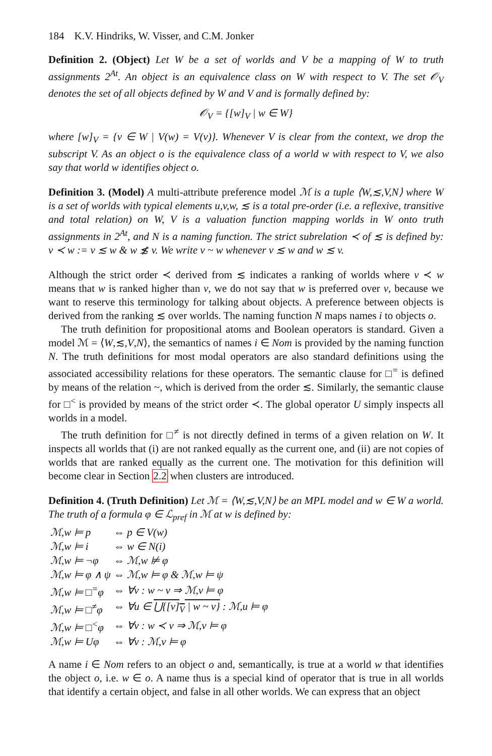184 K.V. Hindriks, W. Visser, and C.M. Jonker
Definition 2. (Object) Let W be a set of worlds and V be a mapping of W to truth assignments 2<sup>At</sup>. An object is an equivalence class on W with respect to V. The set 𝒪<sub>V</sub> denotes the set of all objects defined by W and V and is formally defined by:
𝒪<sub>V</sub> = {[w]<sub>V</sub> | w ∈ W}
where [w]<sub>V</sub> = {v ∈ W | V(w) = V(v)}. Whenever V is clear from the context, we drop the subscript V. As an object o is the equivalence class of a world w with respect to V, we also say that world w identifies object o.
Definition 3. (Model) A multi-attribute preference model ℳ is a tuple ⟨W,≲,V,N⟩ where W is a set of worlds with typical elements u,v,w, ≲ is a total pre-order (i.e. a reflexive, transitive and total relation) on W, V is a valuation function mapping worlds in W onto truth assignments in 2<sup>At</sup>, and N is a naming function. The strict subrelation ≺ of ≲ is defined by: v ≺ w := v ≲ w & w ≴ v. We write v ~ w whenever v ≲ w and w ≲ v.
Although the strict order ≺ derived from ≲ indicates a ranking of worlds where v ≺ w means that w is ranked higher than v, we do not say that w is preferred over v, because we want to reserve this terminology for talking about objects. A preference between objects is derived from the ranking ≲ over worlds. The naming function N maps names i to objects o.
The truth definition for propositional atoms and Boolean operators is standard. Given a model ℳ = ⟨W,≲,V,N⟩, the semantics of names i ∈ Nom is provided by the naming function N. The truth definitions for most modal operators are also standard definitions using the associated accessibility relations for these operators. The semantic clause for □<sup>=</sup> is defined by means of the relation ~, which is derived from the order ≲. Similarly, the semantic clause for □<sup><</sup> is provided by means of the strict order ≺. The global operator U simply inspects all worlds in a model.
The truth definition for □<sup>≠</sup> is not directly defined in terms of a given relation on W. It inspects all worlds that (i) are not ranked equally as the current one, and (ii) are not copies of worlds that are ranked equally as the current one. The motivation for this definition will become clear in Section 2.2 when clusters are introduced.
Definition 4. (Truth Definition) Let ℳ = ⟨W,≲,V,N⟩ be an MPL model and w ∈ W a world. The truth of a formula φ ∈ ℒ<sub>pref</sub> in ℳ at w is defined by:
| ℳ,w ⊨ p | ⇔ p ∈ V(w) |
| ℳ,w ⊨ i | ⇔ w ∈ N(i) |
| ℳ,w ⊨ ¬φ | ⇔ ℳ,w ⊭ φ |
| ℳ,w ⊨ φ ∧ ψ | ⇔ ℳ,w ⊨ φ & ℳ,w ⊨ ψ |
| ℳ,w ⊨ □<sup>=</sup>φ | ⇔ ∀v : w ~ v ⇒ ℳ,v ⊨ φ |
| ℳ,w ⊨ □<sup>≠</sup>φ | ⇔ ∀u ∈ ⋃{[v]<sub>V</sub> / w ~ v} : ℳ,u ⊨ φ |
| ℳ,w ⊨ □<sup><</sup>φ | ⇔ ∀v : w ≺ v ⇒ ℳ,v ⊨ φ |
| ℳ,w ⊨ Uφ | ⇔ ∀v : ℳ,v ⊨ φ |
A name i ∈ Nom refers to an object o and, semantically, is true at a world w that identifies the object o, i.e. w ∈ o. A name thus is a special kind of operator that is true in all worlds that identify a certain object, and false in all other worlds. We can express that an object